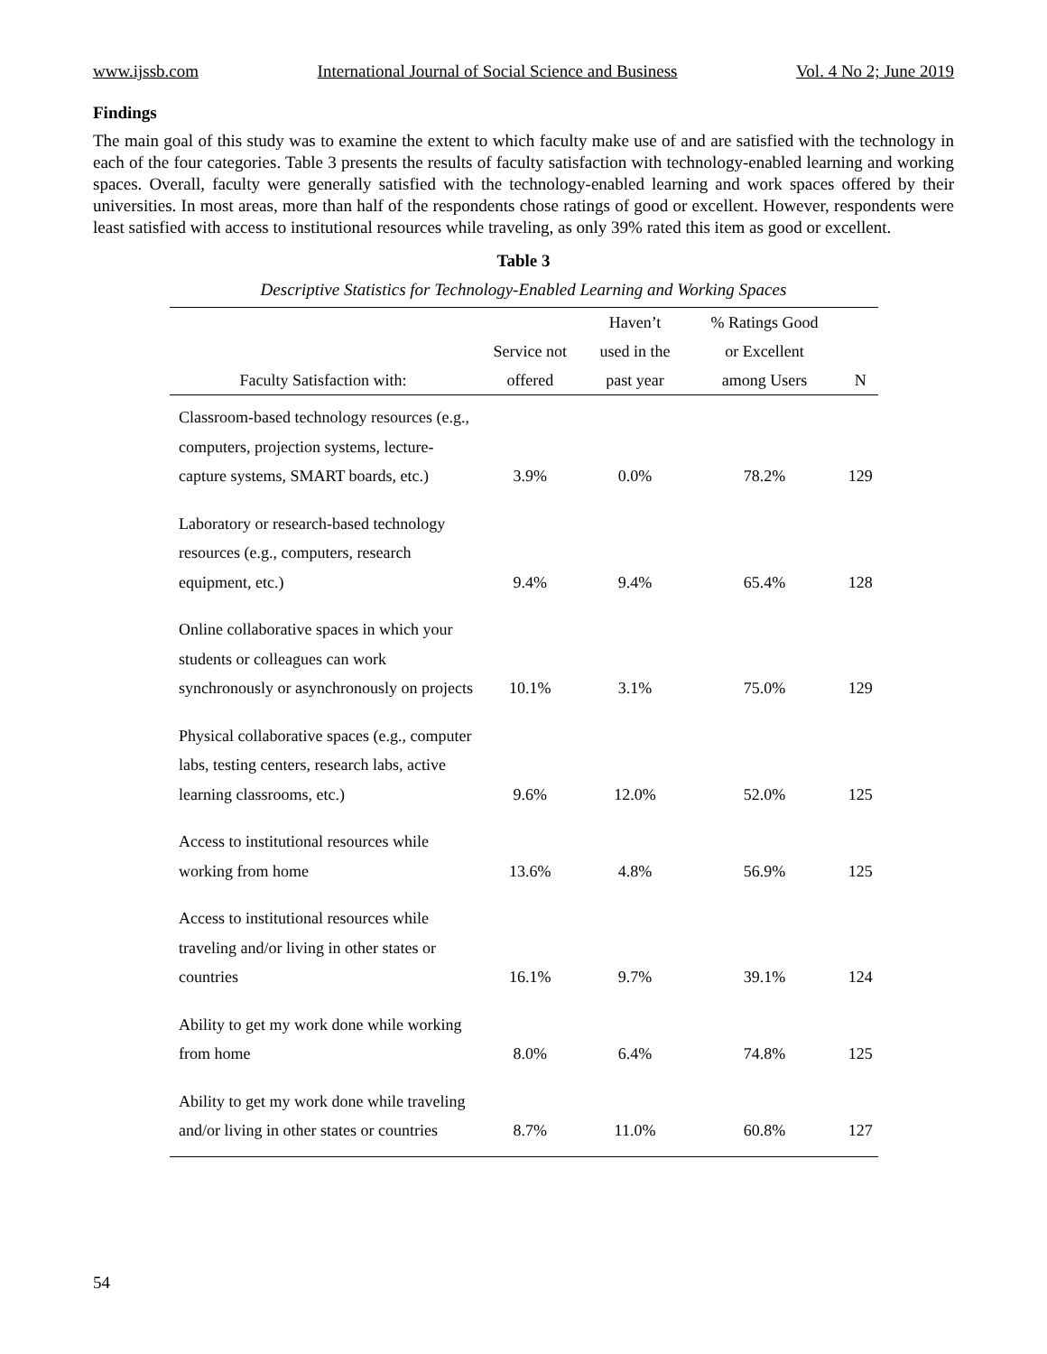www.ijssb.com International Journal of Social Science and Business Vol. 4 No 2; June 2019
Findings
The main goal of this study was to examine the extent to which faculty make use of and are satisfied with the technology in each of the four categories. Table 3 presents the results of faculty satisfaction with technology-enabled learning and working spaces. Overall, faculty were generally satisfied with the technology-enabled learning and work spaces offered by their universities. In most areas, more than half of the respondents chose ratings of good or excellent. However, respondents were least satisfied with access to institutional resources while traveling, as only 39% rated this item as good or excellent.
Table 3
Descriptive Statistics for Technology-Enabled Learning and Working Spaces
| | | Haven’t | % Ratings Good | |
| --- | --- | --- | --- | --- |
| | Service not | used in the | or Excellent | |
| Faculty Satisfaction with: | offered | past year | among Users | N |
| Classroom-based technology resources (e.g., computers, projection systems, lecture-capture systems, SMART boards, etc.) | 3.9% | 0.0% | 78.2% | 129 |
| Laboratory or research-based technology resources (e.g., computers, research equipment, etc.) | 9.4% | 9.4% | 65.4% | 128 |
| Online collaborative spaces in which your students or colleagues can work synchronously or asynchronously on projects | 10.1% | 3.1% | 75.0% | 129 |
| Physical collaborative spaces (e.g., computer labs, testing centers, research labs, active learning classrooms, etc.) | 9.6% | 12.0% | 52.0% | 125 |
| Access to institutional resources while working from home | 13.6% | 4.8% | 56.9% | 125 |
| Access to institutional resources while traveling and/or living in other states or countries | 16.1% | 9.7% | 39.1% | 124 |
| Ability to get my work done while working from home | 8.0% | 6.4% | 74.8% | 125 |
| Ability to get my work done while traveling and/or living in other states or countries | 8.7% | 11.0% | 60.8% | 127 |
54